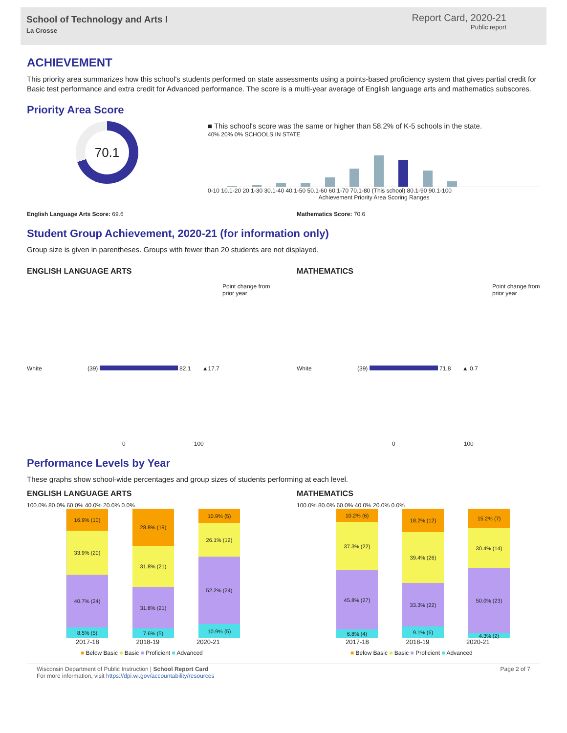School of Technology and Arts I
La Crosse
Report Card, 2020-21
Public report
ACHIEVEMENT
This priority area summarizes how this school's students performed on state assessments using a points-based proficiency system that gives partial credit for Basic test performance and extra credit for Advanced performance. The score is a multi-year average of English language arts and mathematics subscores.
Priority Area Score
70.1
■ This school's score was the same or higher than 58.2% of K-5 schools in the state.
40% 20% 0% SCHOOLS IN STATE
0-10 10.1-20 20.1-30 30.1-40 40.1-50 50.1-60 60.1-70 70.1-80 (This school) 80.1-90 90.1-100
Achievement Priority Area Scoring Ranges
English Language Arts Score: 69.6 Mathematics Score: 70.6
Student Group Achievement, 2020-21 (for information only)
Group size is given in parentheses. Groups with fewer than 20 students are not displayed.
ENGLISH LANGUAGE ARTS
Point change from prior year
White (39) 82.1 ▲17.7
0 100
MATHEMATICS
Point change from prior year
White (39) 71.8 ▲ 0.7
0 100
Performance Levels by Year
These graphs show school-wide percentages and group sizes of students performing at each level.
ENGLISH LANGUAGE ARTS
100.0% 80.0% 60.0% 40.0% 20.0% 0.0%
16.9% (10)
33.9% (20)
40.7% (24)
8.5% (5)
28.8% (19)
31.8% (21)
31.8% (21)
7.6% (5)
10.9% (5)
26.1% (12)
52.2% (24)
10.9% (5)
2017-18 2018-19 2020-21
■ Below Basic ■ Basic ■ Proficient ■ Advanced
MATHEMATICS
100.0% 80.0% 60.0% 40.0% 20.0% 0.0%
10.2% (6)
37.3% (22)
45.8% (27)
6.8% (4)
18.2% (12)
39.4% (26)
33.3% (22)
9.1% (6)
15.2% (7)
30.4% (14)
50.0% (23)
4.3% (2)
2017-18 2018-19 2020-21
■ Below Basic ■ Basic ■ Proficient ■ Advanced
Wisconsin Department of Public Instruction | School Report Card
For more information, visit https://dpi.wi.gov/accountability/resources
Page 2 of 7